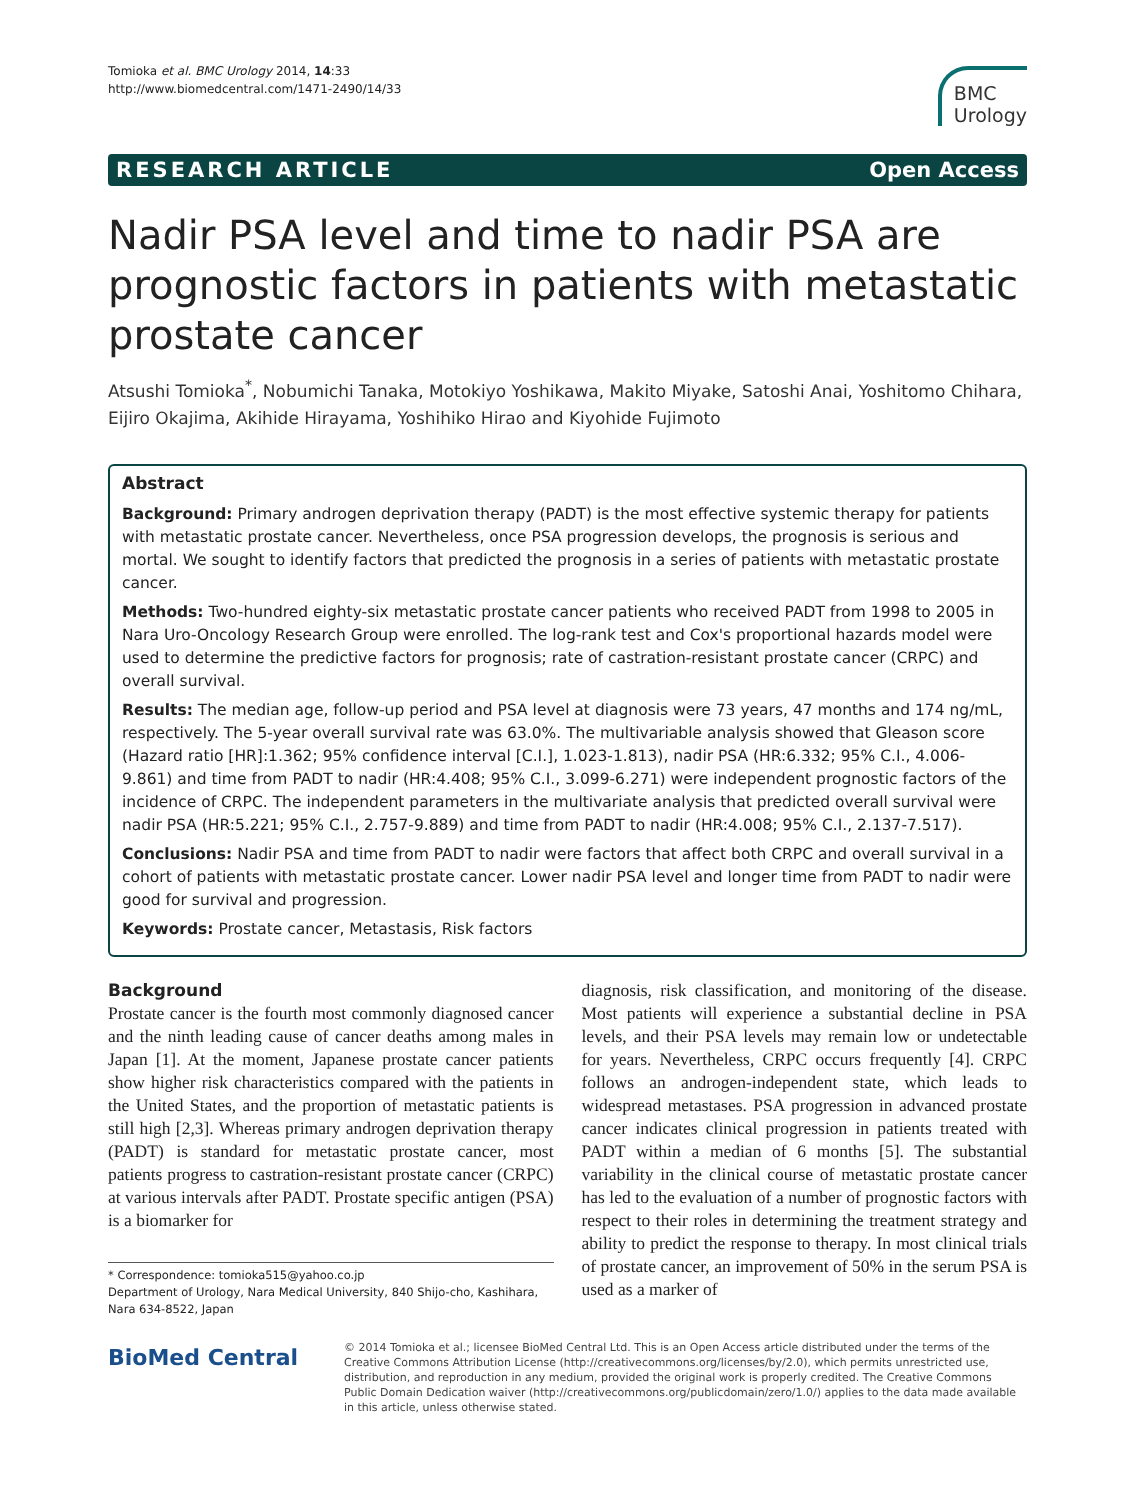Tomioka et al. BMC Urology 2014, 14:33
http://www.biomedcentral.com/1471-2490/14/33
BMC
Urology
RESEARCH ARTICLE Open Access
Nadir PSA level and time to nadir PSA are prognostic factors in patients with metastatic prostate cancer
Atsushi Tomioka<sup>*</sup>, Nobumichi Tanaka, Motokiyo Yoshikawa, Makito Miyake, Satoshi Anai, Yoshitomo Chihara, Eijiro Okajima, Akihide Hirayama, Yoshihiko Hirao and Kiyohide Fujimoto
Abstract
Background: Primary androgen deprivation therapy (PADT) is the most effective systemic therapy for patients with metastatic prostate cancer. Nevertheless, once PSA progression develops, the prognosis is serious and mortal. We sought to identify factors that predicted the prognosis in a series of patients with metastatic prostate cancer.
Methods: Two-hundred eighty-six metastatic prostate cancer patients who received PADT from 1998 to 2005 in Nara Uro-Oncology Research Group were enrolled. The log-rank test and Cox's proportional hazards model were used to determine the predictive factors for prognosis; rate of castration-resistant prostate cancer (CRPC) and overall survival.
Results: The median age, follow-up period and PSA level at diagnosis were 73 years, 47 months and 174 ng/mL, respectively. The 5-year overall survival rate was 63.0%. The multivariable analysis showed that Gleason score (Hazard ratio [HR]:1.362; 95% confidence interval [C.I.], 1.023-1.813), nadir PSA (HR:6.332; 95% C.I., 4.006-9.861) and time from PADT to nadir (HR:4.408; 95% C.I., 3.099-6.271) were independent prognostic factors of the incidence of CRPC. The independent parameters in the multivariate analysis that predicted overall survival were nadir PSA (HR:5.221; 95% C.I., 2.757-9.889) and time from PADT to nadir (HR:4.008; 95% C.I., 2.137-7.517).
Conclusions: Nadir PSA and time from PADT to nadir were factors that affect both CRPC and overall survival in a cohort of patients with metastatic prostate cancer. Lower nadir PSA level and longer time from PADT to nadir were good for survival and progression.
Keywords: Prostate cancer, Metastasis, Risk factors
Background
Prostate cancer is the fourth most commonly diagnosed cancer and the ninth leading cause of cancer deaths among males in Japan [1]. At the moment, Japanese prostate cancer patients show higher risk characteristics compared with the patients in the United States, and the proportion of metastatic patients is still high [2,3]. Whereas primary androgen deprivation therapy (PADT) is standard for metastatic prostate cancer, most patients progress to castration-resistant prostate cancer (CRPC) at various intervals after PADT. Prostate specific antigen (PSA) is a biomarker for
* Correspondence: tomioka515@yahoo.co.jp
Department of Urology, Nara Medical University, 840 Shijo-cho, Kashihara, Nara 634-8522, Japan
diagnosis, risk classification, and monitoring of the disease. Most patients will experience a substantial decline in PSA levels, and their PSA levels may remain low or undetectable for years. Nevertheless, CRPC occurs frequently [4]. CRPC follows an androgen-independent state, which leads to widespread metastases. PSA progression in advanced prostate cancer indicates clinical progression in patients treated with PADT within a median of 6 months [5]. The substantial variability in the clinical course of metastatic prostate cancer has led to the evaluation of a number of prognostic factors with respect to their roles in determining the treatment strategy and ability to predict the response to therapy. In most clinical trials of prostate cancer, an improvement of 50% in the serum PSA is used as a marker of
BioMed Central
© 2014 Tomioka et al.; licensee BioMed Central Ltd. This is an Open Access article distributed under the terms of the Creative Commons Attribution License (http://creativecommons.org/licenses/by/2.0), which permits unrestricted use, distribution, and reproduction in any medium, provided the original work is properly credited. The Creative Commons Public Domain Dedication waiver (http://creativecommons.org/publicdomain/zero/1.0/) applies to the data made available in this article, unless otherwise stated.